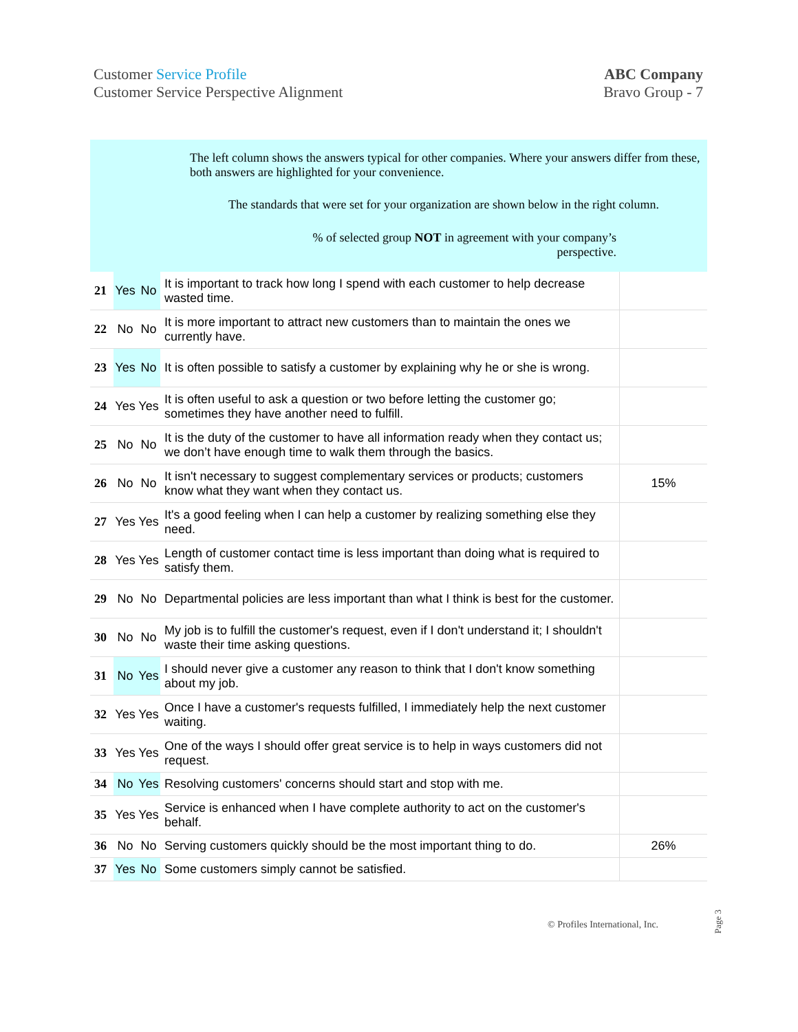Customer Service Profile
Customer Service Perspective Alignment
ABC Company
Bravo Group - 7
The left column shows the answers typical for other companies. Where your answers differ from these, both answers are highlighted for your convenience.
The standards that were set for your organization are shown below in the right column.
% of selected group NOT in agreement with your company’s perspective.
| 21 | Yes | No | It is important to track how long I spend with each customer to help decrease wasted time. | |
| 22 | No | No | It is more important to attract new customers than to maintain the ones we currently have. | |
| 23 | Yes | No | It is often possible to satisfy a customer by explaining why he or she is wrong. | |
| 24 | Yes | Yes | It is often useful to ask a question or two before letting the customer go; sometimes they have another need to fulfill. | |
| 25 | No | No | It is the duty of the customer to have all information ready when they contact us; we don’t have enough time to walk them through the basics. | |
| 26 | No | No | It isn't necessary to suggest complementary services or products; customers know what they want when they contact us. | 15% |
| 27 | Yes | Yes | It's a good feeling when I can help a customer by realizing something else they need. | |
| 28 | Yes | Yes | Length of customer contact time is less important than doing what is required to satisfy them. | |
| 29 | No | No | Departmental policies are less important than what I think is best for the customer. | |
| 30 | No | No | My job is to fulfill the customer's request, even if I don't understand it; I shouldn't waste their time asking questions. | |
| 31 | No | Yes | I should never give a customer any reason to think that I don't know something about my job. | |
| 32 | Yes | Yes | Once I have a customer's requests fulfilled, I immediately help the next customer waiting. | |
| 33 | Yes | Yes | One of the ways I should offer great service is to help in ways customers did not request. | |
| 34 | No | Yes | Resolving customers' concerns should start and stop with me. | |
| 35 | Yes | Yes | Service is enhanced when I have complete authority to act on the customer's behalf. | |
| 36 | No | No | Serving customers quickly should be the most important thing to do. | 26% |
| 37 | Yes | No | Some customers simply cannot be satisfied. | |
© Profiles International, Inc.
Page 3